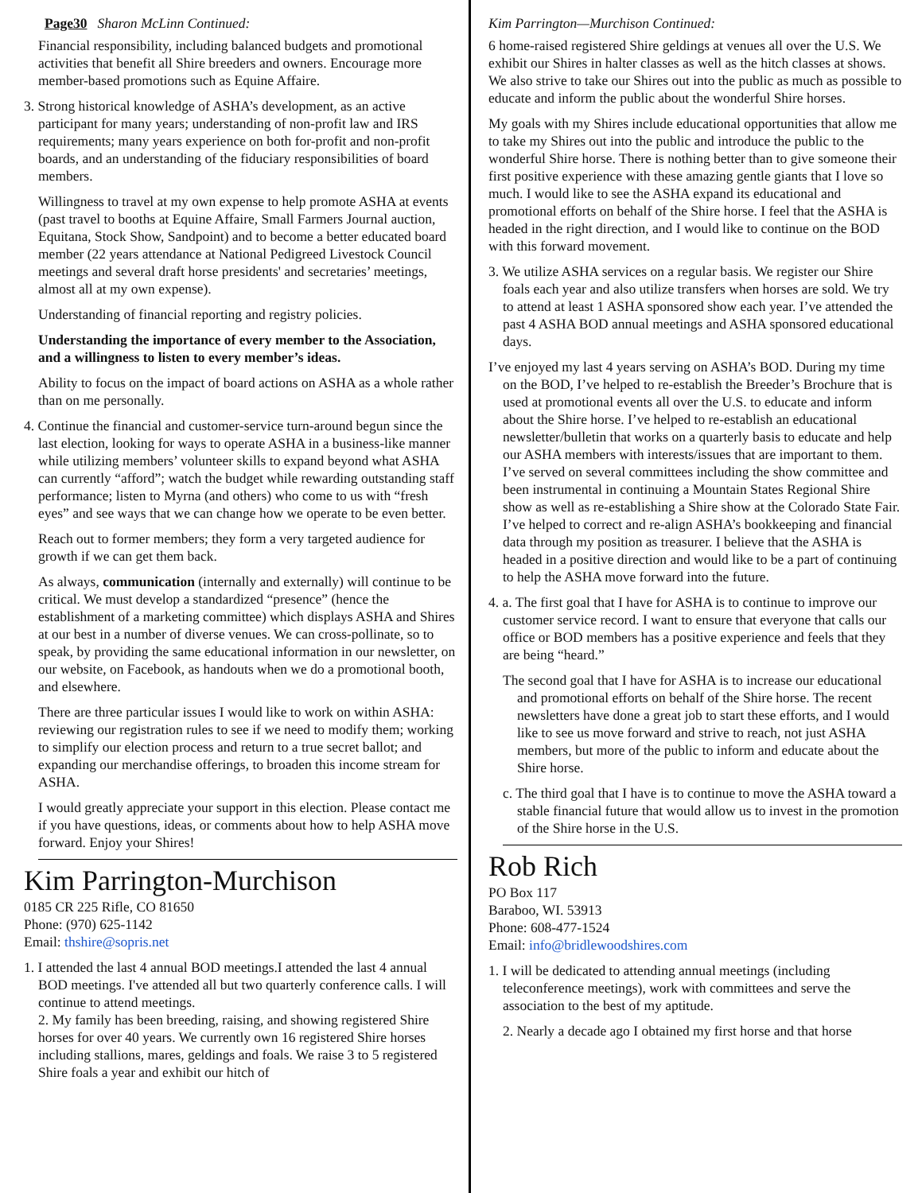Page30 Sharon McLinn Continued:
Financial responsibility, including balanced budgets and promotional activities that benefit all Shire breeders and owners. Encourage more member-based promotions such as Equine Affaire.
3. Strong historical knowledge of ASHA’s development, as an active participant for many years; understanding of non-profit law and IRS requirements; many years experience on both for-profit and non-profit boards, and an understanding of the fiduciary responsibilities of board members.
Willingness to travel at my own expense to help promote ASHA at events (past travel to booths at Equine Affaire, Small Farmers Journal auction, Equitana, Stock Show, Sandpoint) and to become a better educated board member (22 years attendance at National Pedigreed Livestock Council meetings and several draft horse presidents' and secretaries’ meetings, almost all at my own expense).
Understanding of financial reporting and registry policies.
Understanding the importance of every member to the Association, and a willingness to listen to every member’s ideas.
Ability to focus on the impact of board actions on ASHA as a whole rather than on me personally.
4. Continue the financial and customer-service turn-around begun since the last election, looking for ways to operate ASHA in a business-like manner while utilizing members’ volunteer skills to expand beyond what ASHA can currently “afford”; watch the budget while rewarding outstanding staff performance; listen to Myrna (and others) who come to us with “fresh eyes” and see ways that we can change how we operate to be even better.
Reach out to former members; they form a very targeted audience for growth if we can get them back.
As always, communication (internally and externally) will continue to be critical. We must develop a standardized “presence” (hence the establishment of a marketing committee) which displays ASHA and Shires at our best in a number of diverse venues. We can cross-pollinate, so to speak, by providing the same educational information in our newsletter, on our website, on Facebook, as handouts when we do a promotional booth, and elsewhere.
There are three particular issues I would like to work on within ASHA: reviewing our registration rules to see if we need to modify them; working to simplify our election process and return to a true secret ballot; and expanding our merchandise offerings, to broaden this income stream for ASHA.
I would greatly appreciate your support in this election. Please contact me if you have questions, ideas, or comments about how to help ASHA move forward. Enjoy your Shires!
Kim Parrington-Murchison
0185 CR 225 Rifle, CO 81650
Phone: (970) 625-1142
Email: thshire@sopris.net
1. I attended the last 4 annual BOD meetings.I attended the last 4 annual BOD meetings. I've attended all but two quarterly conference calls. I will continue to attend meetings.
2. My family has been breeding, raising, and showing registered Shire horses for over 40 years. We currently own 16 registered Shire horses including stallions, mares, geldings and foals. We raise 3 to 5 registered Shire foals a year and exhibit our hitch of
Kim Parrington—Murchison Continued:
6 home-raised registered Shire geldings at venues all over the U.S. We exhibit our Shires in halter classes as well as the hitch classes at shows. We also strive to take our Shires out into the public as much as possible to educate and inform the public about the wonderful Shire horses.
My goals with my Shires include educational opportunities that allow me to take my Shires out into the public and introduce the public to the wonderful Shire horse. There is nothing better than to give someone their first positive experience with these amazing gentle giants that I love so much. I would like to see the ASHA expand its educational and promotional efforts on behalf of the Shire horse. I feel that the ASHA is headed in the right direction, and I would like to continue on the BOD with this forward movement.
3. We utilize ASHA services on a regular basis. We register our Shire foals each year and also utilize transfers when horses are sold. We try to attend at least 1 ASHA sponsored show each year. I’ve attended the past 4 ASHA BOD annual meetings and ASHA sponsored educational days.
I’ve enjoyed my last 4 years serving on ASHA’s BOD. During my time on the BOD, I’ve helped to re-establish the Breeder’s Brochure that is used at promotional events all over the U.S. to educate and inform about the Shire horse. I’ve helped to re-establish an educational newsletter/bulletin that works on a quarterly basis to educate and help our ASHA members with interests/issues that are important to them. I’ve served on several committees including the show committee and been instrumental in continuing a Mountain States Regional Shire show as well as re-establishing a Shire show at the Colorado State Fair. I’ve helped to correct and re-align ASHA’s bookkeeping and financial data through my position as treasurer. I believe that the ASHA is headed in a positive direction and would like to be a part of continuing to help the ASHA move forward into the future.
4. a. The first goal that I have for ASHA is to continue to improve our customer service record. I want to ensure that everyone that calls our office or BOD members has a positive experience and feels that they are being “heard.”
The second goal that I have for ASHA is to increase our educational and promotional efforts on behalf of the Shire horse. The recent newsletters have done a great job to start these efforts, and I would like to see us move forward and strive to reach, not just ASHA members, but more of the public to inform and educate about the Shire horse.
c. The third goal that I have is to continue to move the ASHA toward a stable financial future that would allow us to invest in the promotion of the Shire horse in the U.S.
Rob Rich
PO Box 117
Baraboo, WI. 53913
Phone: 608-477-1524
Email: info@bridlewoodshires.com
1. I will be dedicated to attending annual meetings (including teleconference meetings), work with committees and serve the association to the best of my aptitude.
2. Nearly a decade ago I obtained my first horse and that horse